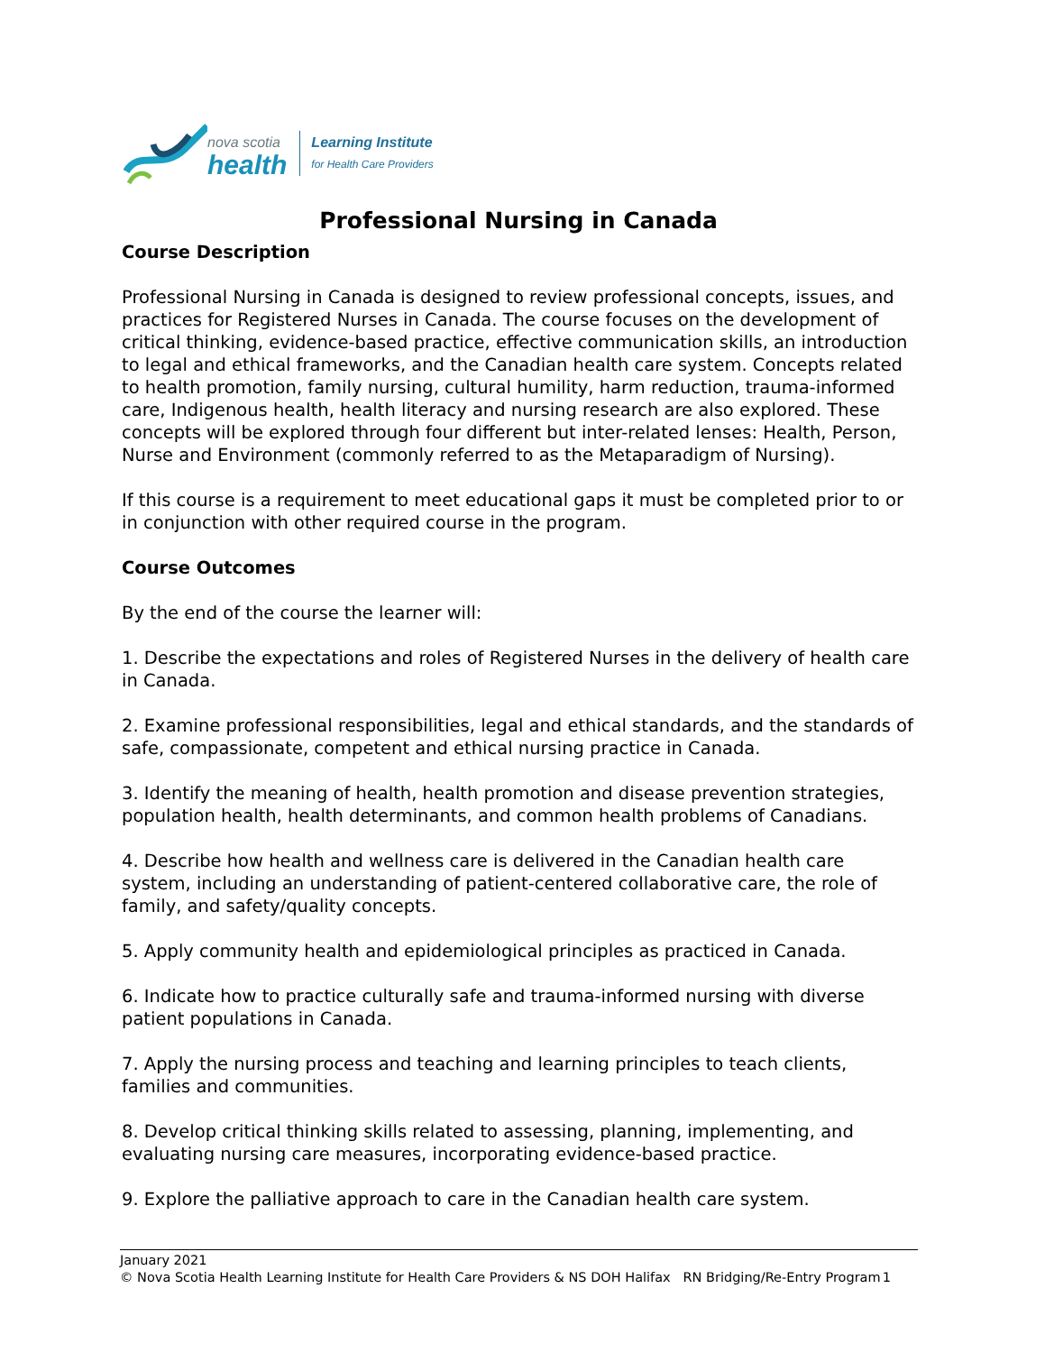nova scotia
health
Learning Institute
for Health Care Providers
Professional Nursing in Canada
Course Description
Professional Nursing in Canada is designed to review professional concepts, issues, and practices for Registered Nurses in Canada. The course focuses on the development of critical thinking, evidence-based practice, effective communication skills, an introduction to legal and ethical frameworks, and the Canadian health care system. Concepts related to health promotion, family nursing, cultural humility, harm reduction, trauma-informed care, Indigenous health, health literacy and nursing research are also explored. These concepts will be explored through four different but inter-related lenses: Health, Person, Nurse and Environment (commonly referred to as the Metaparadigm of Nursing).
If this course is a requirement to meet educational gaps it must be completed prior to or in conjunction with other required course in the program.
Course Outcomes
By the end of the course the learner will:
1. Describe the expectations and roles of Registered Nurses in the delivery of health care in Canada.
2. Examine professional responsibilities, legal and ethical standards, and the standards of safe, compassionate, competent and ethical nursing practice in Canada.
3. Identify the meaning of health, health promotion and disease prevention strategies, population health, health determinants, and common health problems of Canadians.
4. Describe how health and wellness care is delivered in the Canadian health care system, including an understanding of patient-centered collaborative care, the role of family, and safety/quality concepts.
5. Apply community health and epidemiological principles as practiced in Canada.
6. Indicate how to practice culturally safe and trauma-informed nursing with diverse patient populations in Canada.
7. Apply the nursing process and teaching and learning principles to teach clients, families and communities.
8. Develop critical thinking skills related to assessing, planning, implementing, and evaluating nursing care measures, incorporating evidence-based practice.
9. Explore the palliative approach to care in the Canadian health care system.
January 2021
© Nova Scotia Health Learning Institute for Health Care Providers & NS DOH Halifax RN Bridging/Re-Entry Program 1